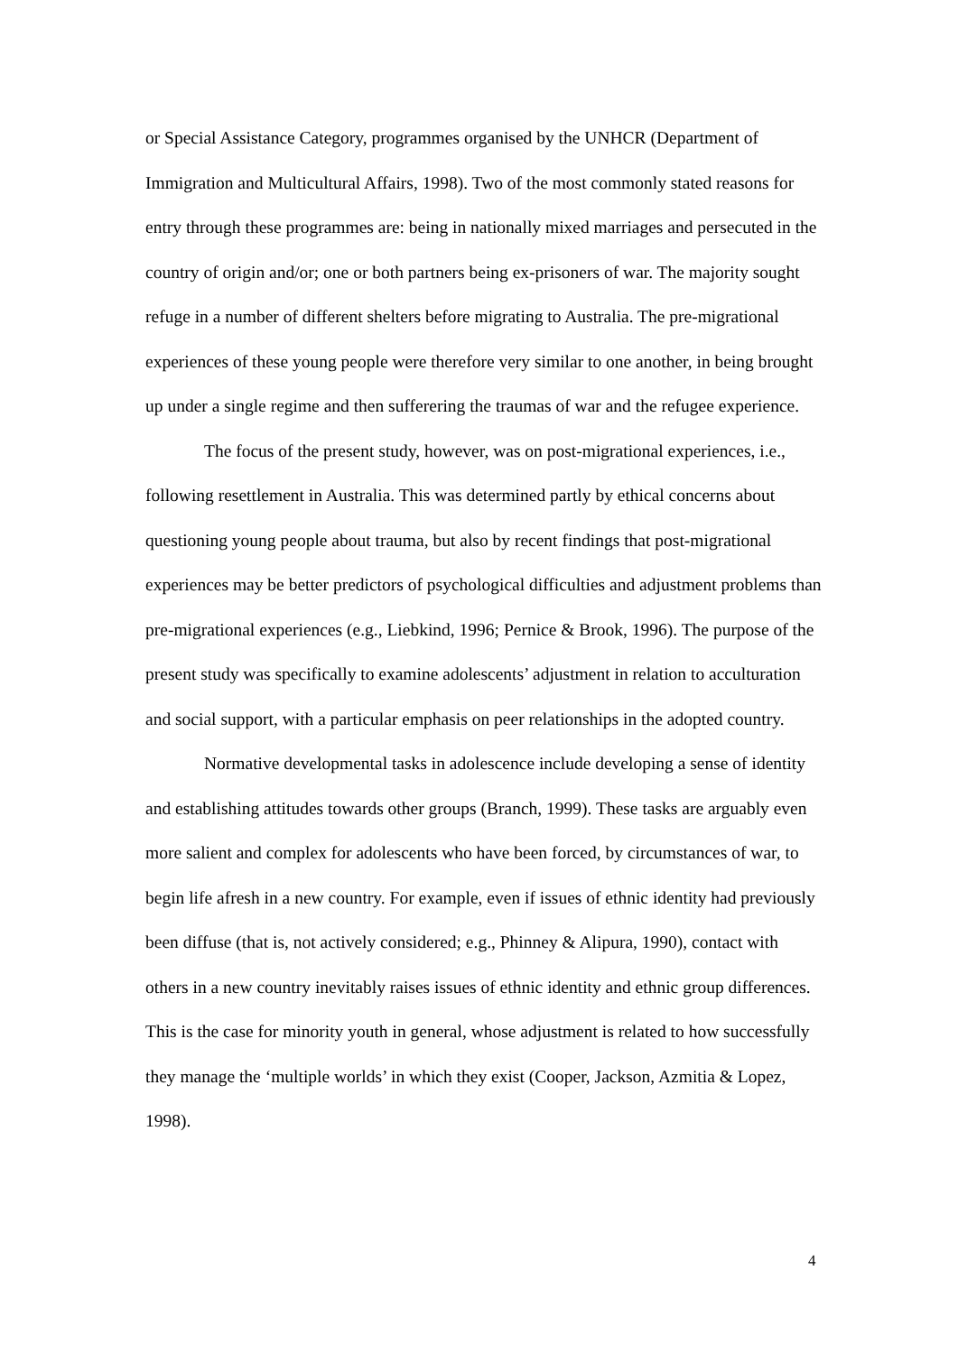or Special Assistance Category, programmes organised by the UNHCR (Department of Immigration and Multicultural Affairs, 1998). Two of the most commonly stated reasons for entry through these programmes are: being in nationally mixed marriages and persecuted in the country of origin and/or; one or both partners being ex-prisoners of war. The majority sought refuge in a number of different shelters before migrating to Australia. The pre-migrational experiences of these young people were therefore very similar to one another, in being brought up under a single regime and then sufferering the traumas of war and the refugee experience.
The focus of the present study, however, was on post-migrational experiences, i.e., following resettlement in Australia. This was determined partly by ethical concerns about questioning young people about trauma, but also by recent findings that post-migrational experiences may be better predictors of psychological difficulties and adjustment problems than pre-migrational experiences (e.g., Liebkind, 1996; Pernice & Brook, 1996). The purpose of the present study was specifically to examine adolescents’ adjustment in relation to acculturation and social support, with a particular emphasis on peer relationships in the adopted country.
Normative developmental tasks in adolescence include developing a sense of identity and establishing attitudes towards other groups (Branch, 1999). These tasks are arguably even more salient and complex for adolescents who have been forced, by circumstances of war, to begin life afresh in a new country. For example, even if issues of ethnic identity had previously been diffuse (that is, not actively considered; e.g., Phinney & Alipura, 1990), contact with others in a new country inevitably raises issues of ethnic identity and ethnic group differences. This is the case for minority youth in general, whose adjustment is related to how successfully they manage the ‘multiple worlds’ in which they exist (Cooper, Jackson, Azmitia & Lopez, 1998).
4